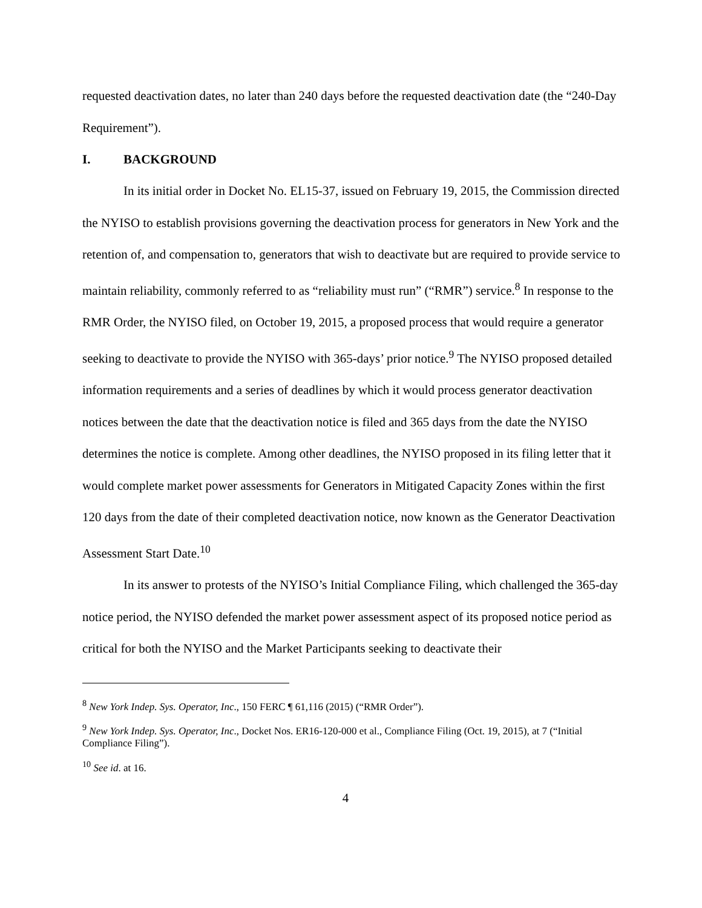requested deactivation dates, no later than 240 days before the requested deactivation date (the “240-Day Requirement”).
I. BACKGROUND
In its initial order in Docket No. EL15-37, issued on February 19, 2015, the Commission directed the NYISO to establish provisions governing the deactivation process for generators in New York and the retention of, and compensation to, generators that wish to deactivate but are required to provide service to maintain reliability, commonly referred to as “reliability must run” (“RMR”) service.<sup>8</sup> In response to the RMR Order, the NYISO filed, on October 19, 2015, a proposed process that would require a generator seeking to deactivate to provide the NYISO with 365-days’ prior notice.<sup>9</sup> The NYISO proposed detailed information requirements and a series of deadlines by which it would process generator deactivation notices between the date that the deactivation notice is filed and 365 days from the date the NYISO determines the notice is complete. Among other deadlines, the NYISO proposed in its filing letter that it would complete market power assessments for Generators in Mitigated Capacity Zones within the first 120 days from the date of their completed deactivation notice, now known as the Generator Deactivation Assessment Start Date.<sup>10</sup>
In its answer to protests of the NYISO’s Initial Compliance Filing, which challenged the 365-day notice period, the NYISO defended the market power assessment aspect of its proposed notice period as critical for both the NYISO and the Market Participants seeking to deactivate their
<sup>8</sup> New York Indep. Sys. Operator, Inc., 150 FERC ¶ 61,116 (2015) (“RMR Order”).
<sup>9</sup> New York Indep. Sys. Operator, Inc., Docket Nos. ER16-120-000 et al., Compliance Filing (Oct. 19, 2015), at 7 (“Initial Compliance Filing”).
<sup>10</sup> See id. at 16.
4